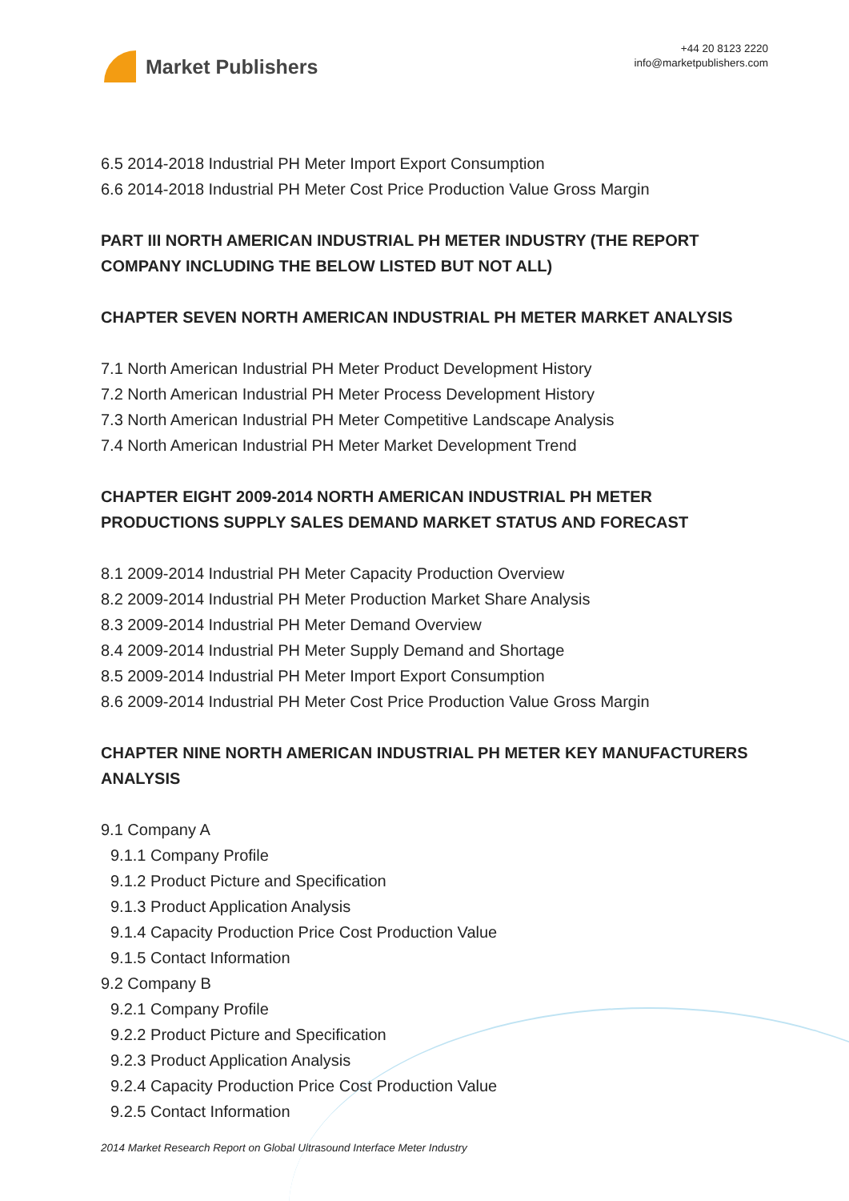Market Publishers
+44 20 8123 2220
info@marketpublishers.com
6.5 2014-2018 Industrial PH Meter Import Export Consumption
6.6 2014-2018 Industrial PH Meter Cost Price Production Value Gross Margin
PART III NORTH AMERICAN INDUSTRIAL PH METER INDUSTRY (THE REPORT COMPANY INCLUDING THE BELOW LISTED BUT NOT ALL)
CHAPTER SEVEN NORTH AMERICAN INDUSTRIAL PH METER MARKET ANALYSIS
7.1 North American Industrial PH Meter Product Development History
7.2 North American Industrial PH Meter Process Development History
7.3 North American Industrial PH Meter Competitive Landscape Analysis
7.4 North American Industrial PH Meter Market Development Trend
CHAPTER EIGHT 2009-2014 NORTH AMERICAN INDUSTRIAL PH METER PRODUCTIONS SUPPLY SALES DEMAND MARKET STATUS AND FORECAST
8.1 2009-2014 Industrial PH Meter Capacity Production Overview
8.2 2009-2014 Industrial PH Meter Production Market Share Analysis
8.3 2009-2014 Industrial PH Meter Demand Overview
8.4 2009-2014 Industrial PH Meter Supply Demand and Shortage
8.5 2009-2014 Industrial PH Meter Import Export Consumption
8.6 2009-2014 Industrial PH Meter Cost Price Production Value Gross Margin
CHAPTER NINE NORTH AMERICAN INDUSTRIAL PH METER KEY MANUFACTURERS ANALYSIS
9.1 Company A
9.1.1 Company Profile
9.1.2 Product Picture and Specification
9.1.3 Product Application Analysis
9.1.4 Capacity Production Price Cost Production Value
9.1.5 Contact Information
9.2 Company B
9.2.1 Company Profile
9.2.2 Product Picture and Specification
9.2.3 Product Application Analysis
9.2.4 Capacity Production Price Cost Production Value
9.2.5 Contact Information
2014 Market Research Report on Global Ultrasound Interface Meter Industry